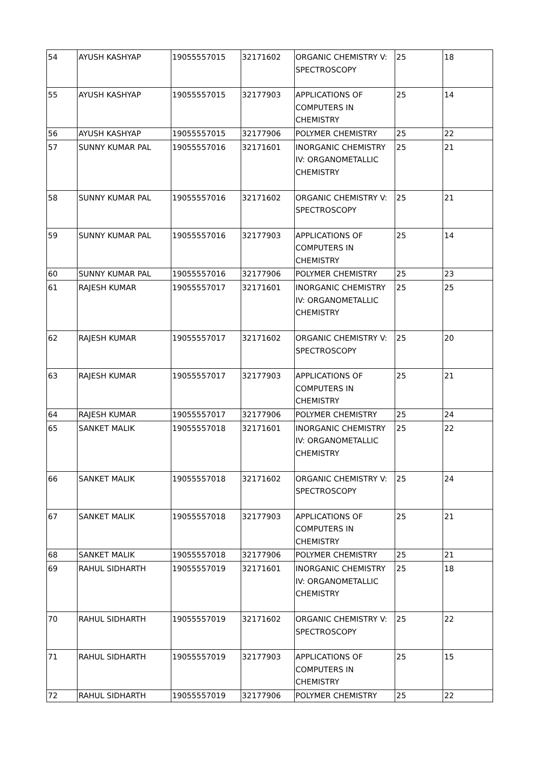| 54 | AYUSH KASHYAP | 19055557015 | 32171602 | ORGANIC CHEMISTRY V: SPECTROSCOPY | 25 | 18 |
| 55 | AYUSH KASHYAP | 19055557015 | 32177903 | APPLICATIONS OF COMPUTERS IN CHEMISTRY | 25 | 14 |
| 56 | AYUSH KASHYAP | 19055557015 | 32177906 | POLYMER CHEMISTRY | 25 | 22 |
| 57 | SUNNY KUMAR PAL | 19055557016 | 32171601 | INORGANIC CHEMISTRY IV: ORGANOMETALLIC CHEMISTRY | 25 | 21 |
| 58 | SUNNY KUMAR PAL | 19055557016 | 32171602 | ORGANIC CHEMISTRY V: SPECTROSCOPY | 25 | 21 |
| 59 | SUNNY KUMAR PAL | 19055557016 | 32177903 | APPLICATIONS OF COMPUTERS IN CHEMISTRY | 25 | 14 |
| 60 | SUNNY KUMAR PAL | 19055557016 | 32177906 | POLYMER CHEMISTRY | 25 | 23 |
| 61 | RAJESH KUMAR | 19055557017 | 32171601 | INORGANIC CHEMISTRY IV: ORGANOMETALLIC CHEMISTRY | 25 | 25 |
| 62 | RAJESH KUMAR | 19055557017 | 32171602 | ORGANIC CHEMISTRY V: SPECTROSCOPY | 25 | 20 |
| 63 | RAJESH KUMAR | 19055557017 | 32177903 | APPLICATIONS OF COMPUTERS IN CHEMISTRY | 25 | 21 |
| 64 | RAJESH KUMAR | 19055557017 | 32177906 | POLYMER CHEMISTRY | 25 | 24 |
| 65 | SANKET MALIK | 19055557018 | 32171601 | INORGANIC CHEMISTRY IV: ORGANOMETALLIC CHEMISTRY | 25 | 22 |
| 66 | SANKET MALIK | 19055557018 | 32171602 | ORGANIC CHEMISTRY V: SPECTROSCOPY | 25 | 24 |
| 67 | SANKET MALIK | 19055557018 | 32177903 | APPLICATIONS OF COMPUTERS IN CHEMISTRY | 25 | 21 |
| 68 | SANKET MALIK | 19055557018 | 32177906 | POLYMER CHEMISTRY | 25 | 21 |
| 69 | RAHUL SIDHARTH | 19055557019 | 32171601 | INORGANIC CHEMISTRY IV: ORGANOMETALLIC CHEMISTRY | 25 | 18 |
| 70 | RAHUL SIDHARTH | 19055557019 | 32171602 | ORGANIC CHEMISTRY V: SPECTROSCOPY | 25 | 22 |
| 71 | RAHUL SIDHARTH | 19055557019 | 32177903 | APPLICATIONS OF COMPUTERS IN CHEMISTRY | 25 | 15 |
| 72 | RAHUL SIDHARTH | 19055557019 | 32177906 | POLYMER CHEMISTRY | 25 | 22 |